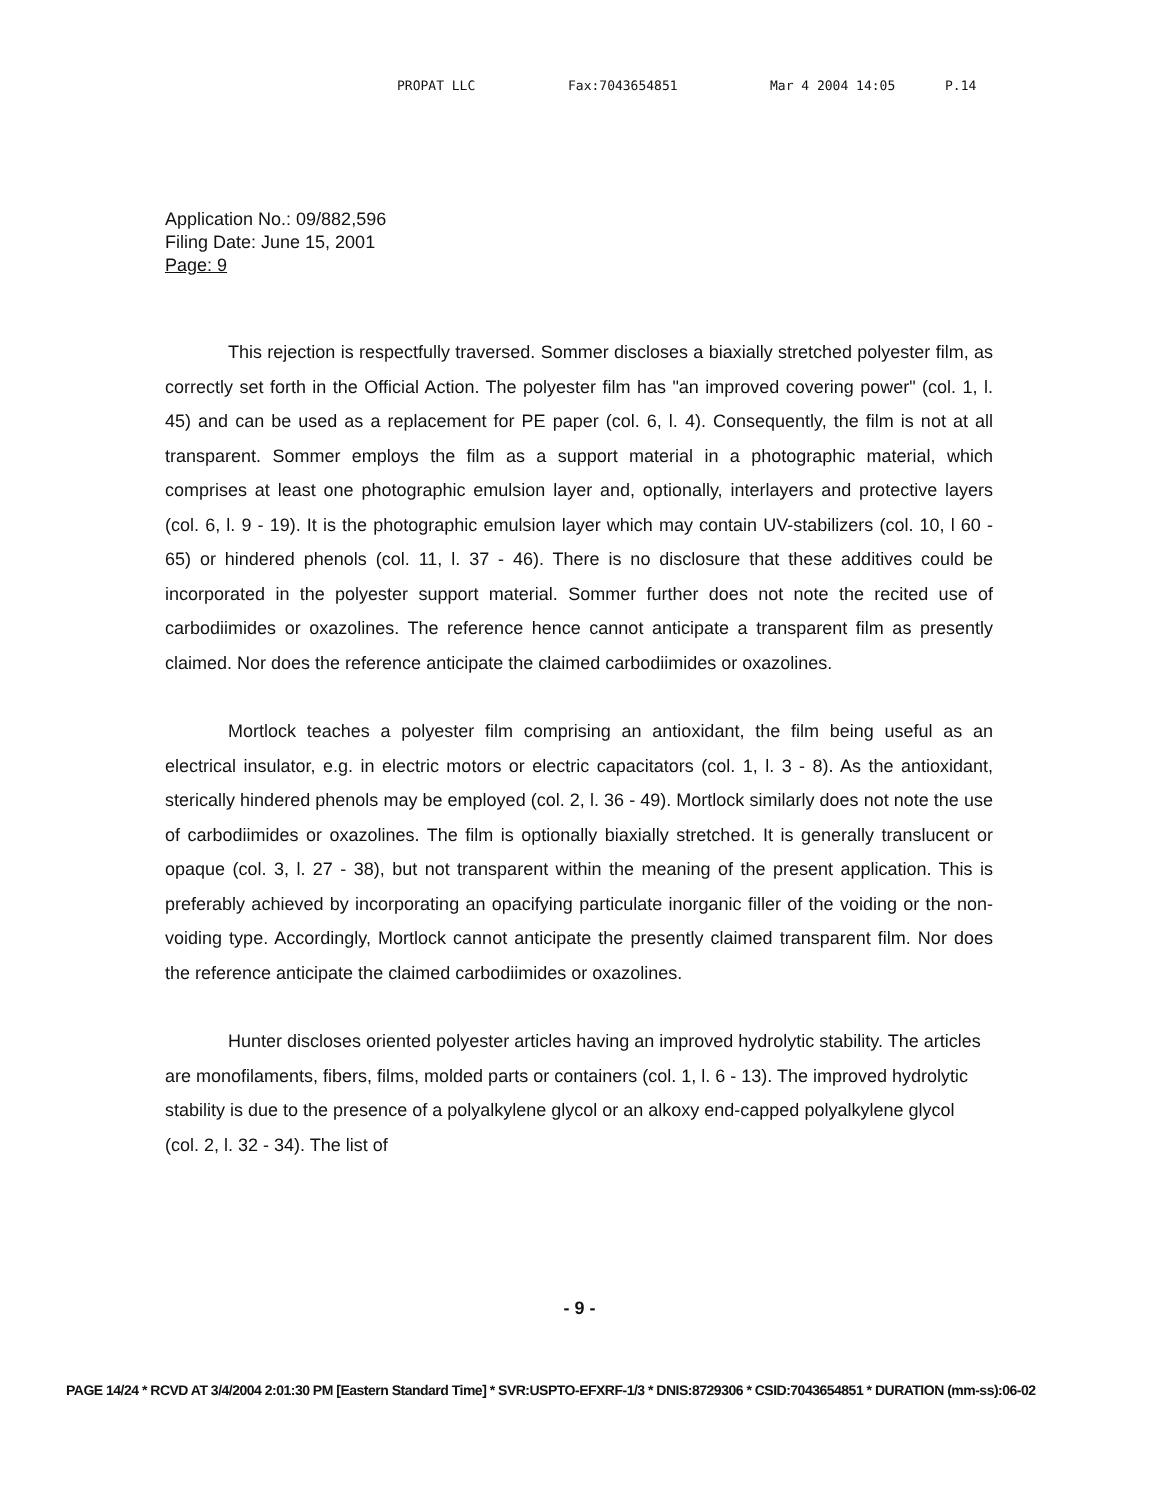PROPAT LLC Fax:7043654851 Mar 4 2004 14:05 P.14
Application No.: 09/882,596
Filing Date: June 15, 2001
Page: 9
This rejection is respectfully traversed. Sommer discloses a biaxially stretched polyester film, as correctly set forth in the Official Action. The polyester film has "an improved covering power" (col. 1, l. 45) and can be used as a replacement for PE paper (col. 6, l. 4). Consequently, the film is not at all transparent. Sommer employs the film as a support material in a photographic material, which comprises at least one photographic emulsion layer and, optionally, interlayers and protective layers (col. 6, l. 9 - 19). It is the photographic emulsion layer which may contain UV-stabilizers (col. 10, l 60 - 65) or hindered phenols (col. 11, l. 37 - 46). There is no disclosure that these additives could be incorporated in the polyester support material. Sommer further does not note the recited use of carbodiimides or oxazolines. The reference hence cannot anticipate a transparent film as presently claimed. Nor does the reference anticipate the claimed carbodiimides or oxazolines.
Mortlock teaches a polyester film comprising an antioxidant, the film being useful as an electrical insulator, e.g. in electric motors or electric capacitators (col. 1, l. 3 - 8). As the antioxidant, sterically hindered phenols may be employed (col. 2, l. 36 - 49). Mortlock similarly does not note the use of carbodiimides or oxazolines. The film is optionally biaxially stretched. It is generally translucent or opaque (col. 3, l. 27 - 38), but not transparent within the meaning of the present application. This is preferably achieved by incorporating an opacifying particulate inorganic filler of the voiding or the non-voiding type. Accordingly, Mortlock cannot anticipate the presently claimed transparent film. Nor does the reference anticipate the claimed carbodiimides or oxazolines.
Hunter discloses oriented polyester articles having an improved hydrolytic stability. The articles are monofilaments, fibers, films, molded parts or containers (col. 1, l. 6 - 13). The improved hydrolytic stability is due to the presence of a polyalkylene glycol or an alkoxy end-capped polyalkylene glycol (col. 2, l. 32 - 34). The list of
- 9 -
PAGE 14/24 * RCVD AT 3/4/2004 2:01:30 PM [Eastern Standard Time] * SVR:USPTO-EFXRF-1/3 * DNIS:8729306 * CSID:7043654851 * DURATION (mm-ss):06-02